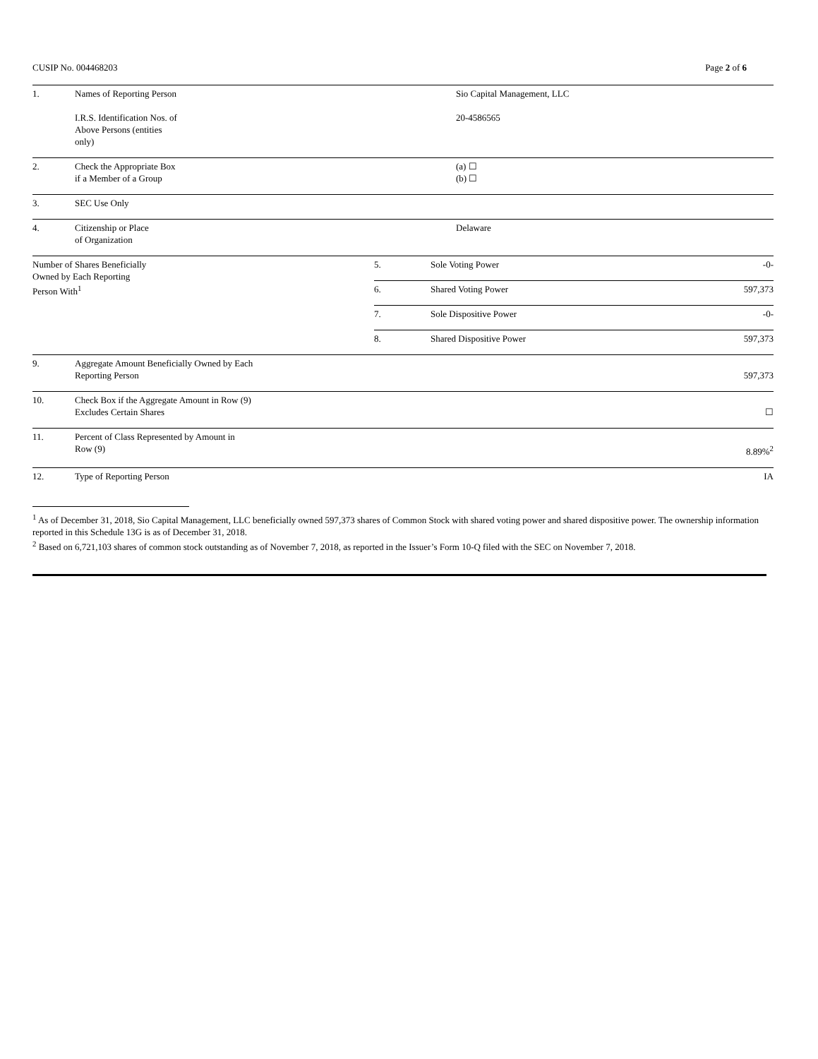CUSIP No. 004468203 Page 2 of 6
| 1. | Names of Reporting Person I.R.S. Identification Nos. of Above Persons (entities only) | Sio Capital Management, LLC 20-4586565 |
| 2. | Check the Appropriate Box if a Member of a Group | (a) ☐ (b) ☐ |
| 3. | SEC Use Only | |
| 4. | Citizenship or Place of Organization | Delaware |
| Number of Shares Beneficially Owned by Each Reporting Person With<sup>1</sup> | 5. | Sole Voting Power | -0- |
| | 6. | Shared Voting Power | 597,373 |
| | 7. | Sole Dispositive Power | -0- |
| | 8. | Shared Dispositive Power | 597,373 |
| 9. | Aggregate Amount Beneficially Owned by Each Reporting Person | 597,373 |
| 10. | Check Box if the Aggregate Amount in Row (9) Excludes Certain Shares | ☐ |
| 11. | Percent of Class Represented by Amount in Row (9) | 8.89%<sup>2</sup> |
| 12. | Type of Reporting Person | IA |
<sup>1</sup> As of December 31, 2018, Sio Capital Management, LLC beneficially owned 597,373 shares of Common Stock with shared voting power and shared dispositive power. The ownership information reported in this Schedule 13G is as of December 31, 2018.
<sup>2</sup> Based on 6,721,103 shares of common stock outstanding as of November 7, 2018, as reported in the Issuer’s Form 10-Q filed with the SEC on November 7, 2018.